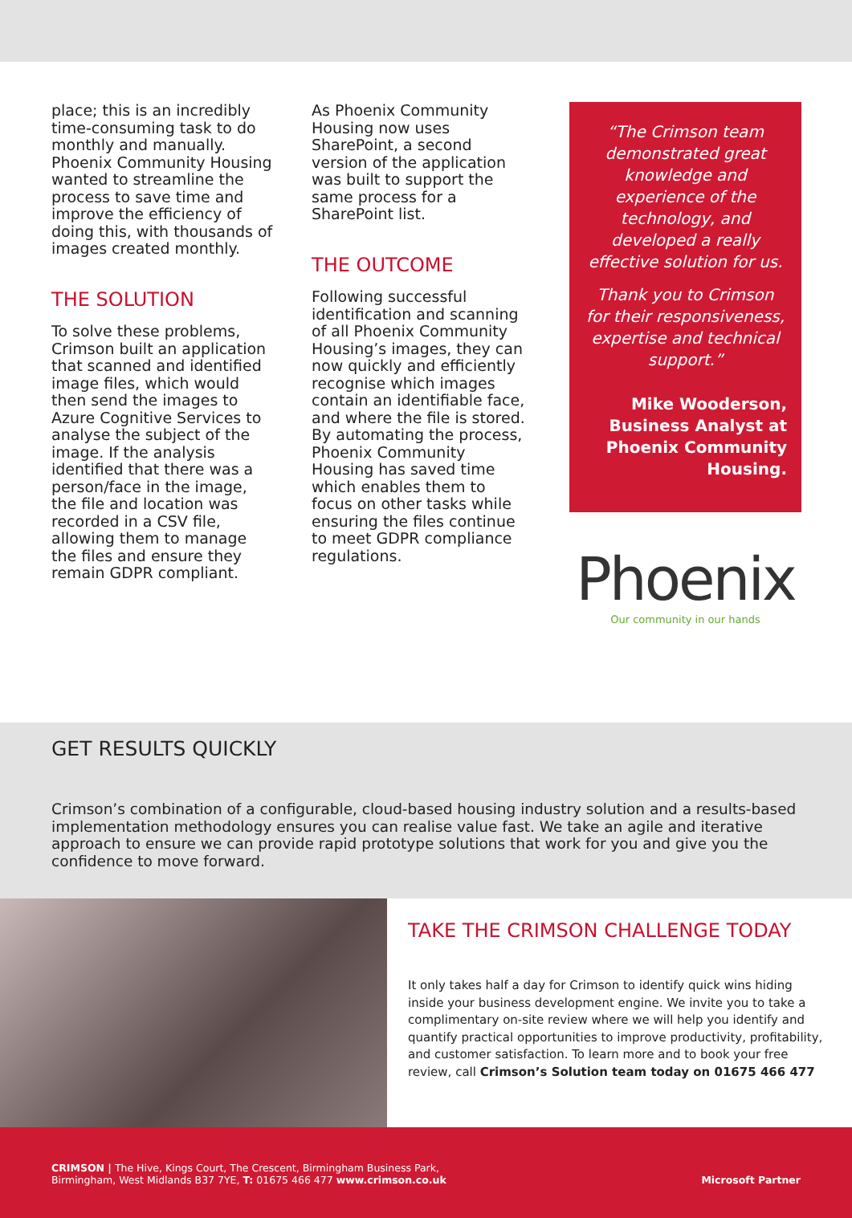place; this is an incredibly time-consuming task to do monthly and manually. Phoenix Community Housing wanted to streamline the process to save time and improve the efficiency of doing this, with thousands of images created monthly.
THE SOLUTION
To solve these problems, Crimson built an application that scanned and identified image files, which would then send the images to Azure Cognitive Services to analyse the subject of the image. If the analysis identified that there was a person/face in the image, the file and location was recorded in a CSV file, allowing them to manage the files and ensure they remain GDPR compliant.
As Phoenix Community Housing now uses SharePoint, a second version of the application was built to support the same process for a SharePoint list.
THE OUTCOME
Following successful identification and scanning of all Phoenix Community Housing’s images, they can now quickly and efficiently recognise which images contain an identifiable face, and where the file is stored. By automating the process, Phoenix Community Housing has saved time which enables them to focus on other tasks while ensuring the files continue to meet GDPR compliance regulations.
“The Crimson team demonstrated great knowledge and experience of the technology, and developed a really effective solution for us.
Thank you to Crimson for their responsiveness, expertise and technical support.”
Mike Wooderson, Business Analyst at Phoenix Community Housing.
Phoenix
Our community in our hands
GET RESULTS QUICKLY
Crimson’s combination of a configurable, cloud-based housing industry solution and a results-based implementation methodology ensures you can realise value fast. We take an agile and iterative approach to ensure we can provide rapid prototype solutions that work for you and give you the confidence to move forward.
TAKE THE CRIMSON CHALLENGE TODAY
It only takes half a day for Crimson to identify quick wins hiding inside your business development engine. We invite you to take a complimentary on-site review where we will help you identify and quantify practical opportunities to improve productivity, profitability, and customer satisfaction. To learn more and to book your free review, call Crimson’s Solution team today on 01675 466 477
CRIMSON | The Hive, Kings Court, The Crescent, Birmingham Business Park,
Birmingham, West Midlands B37 7YE, T: 01675 466 477 www.crimson.co.uk
Microsoft Partner